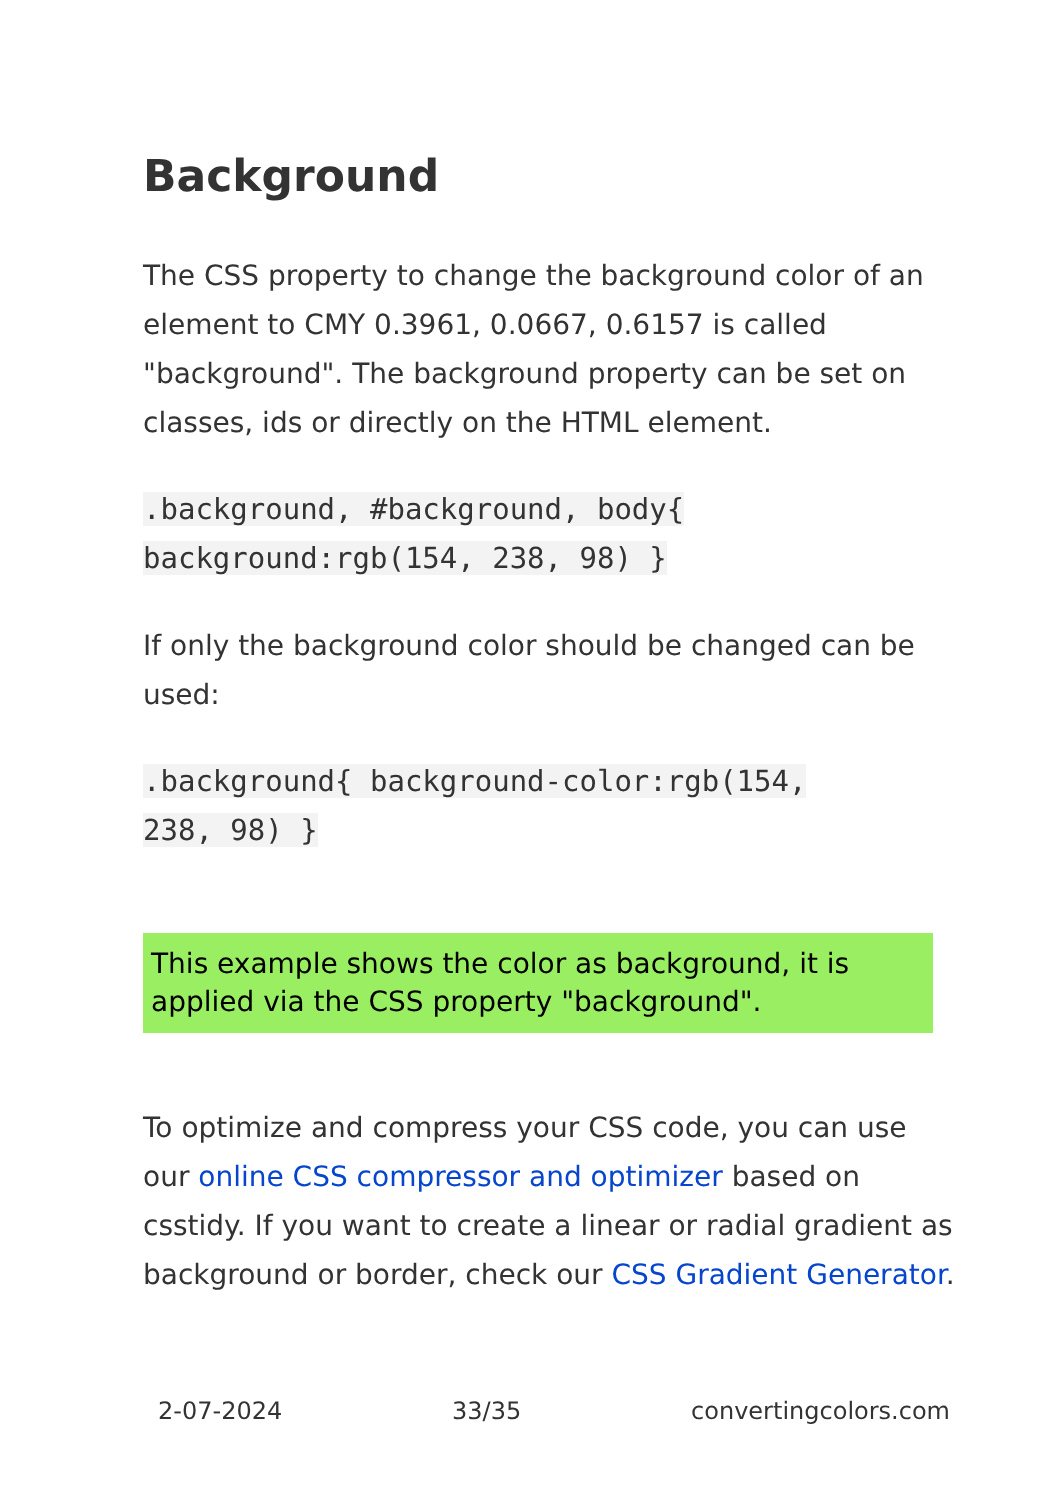Background
The CSS property to change the background color of an element to CMY 0.3961, 0.0667, 0.6157 is called "background". The background property can be set on classes, ids or directly on the HTML element.
.background, #background, body{
background:rgb(154, 238, 98) }
If only the background color should be changed can be used:
.background{ background-color:rgb(154,
238, 98) }
This example shows the color as background, it is applied via the CSS property "background".
To optimize and compress your CSS code, you can use our online CSS compressor and optimizer based on csstidy. If you want to create a linear or radial gradient as background or border, check our CSS Gradient Generator.
2-07-2024 33/35 convertingcolors.com